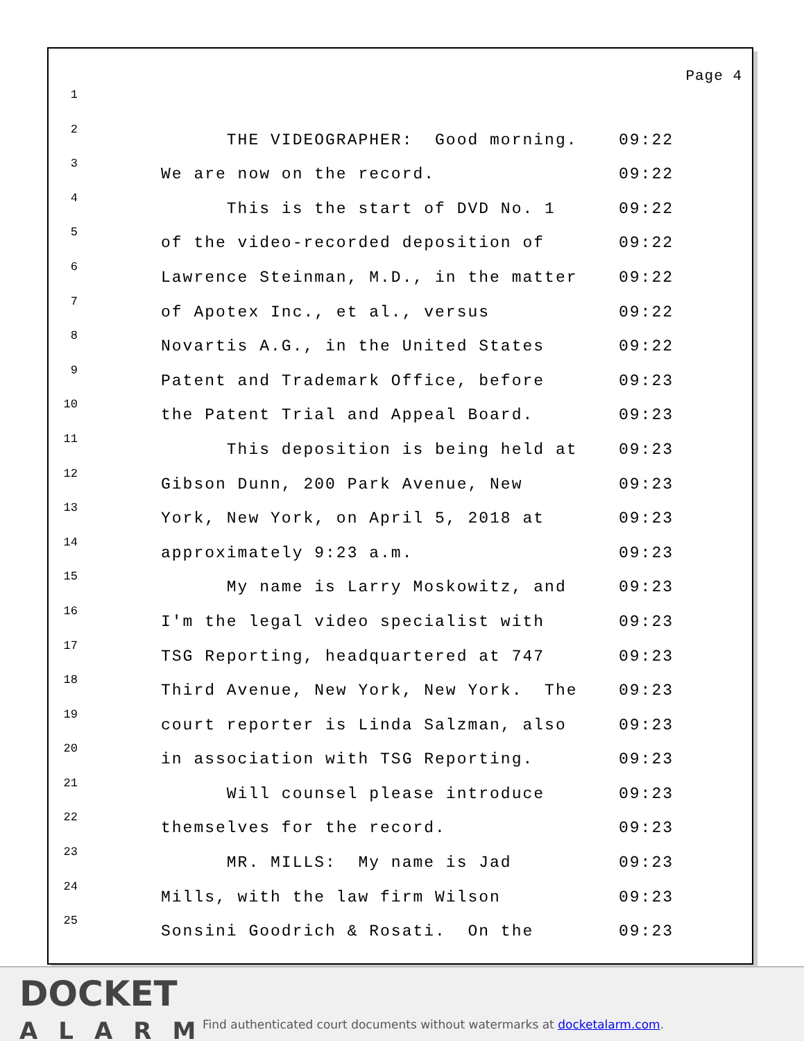Page 4
1
2
THE VIDEOGRAPHER: Good morning.
09:22
3
We are now on the record.
09:22
4
This is the start of DVD No. 1
09:22
5
of the video-recorded deposition of
09:22
6
Lawrence Steinman, M.D., in the matter
09:22
7
of Apotex Inc., et al., versus
09:22
8
Novartis A.G., in the United States
09:22
9
Patent and Trademark Office, before
09:23
10
the Patent Trial and Appeal Board.
09:23
11
This deposition is being held at
09:23
12
Gibson Dunn, 200 Park Avenue, New
09:23
13
York, New York, on April 5, 2018 at
09:23
14
approximately 9:23 a.m.
09:23
15
My name is Larry Moskowitz, and
09:23
16
I'm the legal video specialist with
09:23
17
TSG Reporting, headquartered at 747
09:23
18
Third Avenue, New York, New York. The
09:23
19
court reporter is Linda Salzman, also
09:23
20
in association with TSG Reporting.
09:23
21
Will counsel please introduce
09:23
22
themselves for the record.
09:23
23
MR. MILLS: My name is Jad
09:23
24
Mills, with the law firm Wilson
09:23
25
Sonsini Goodrich & Rosati. On the
09:23
DOCKET
ALARM
Find authenticated court documents without watermarks at docketalarm.com.